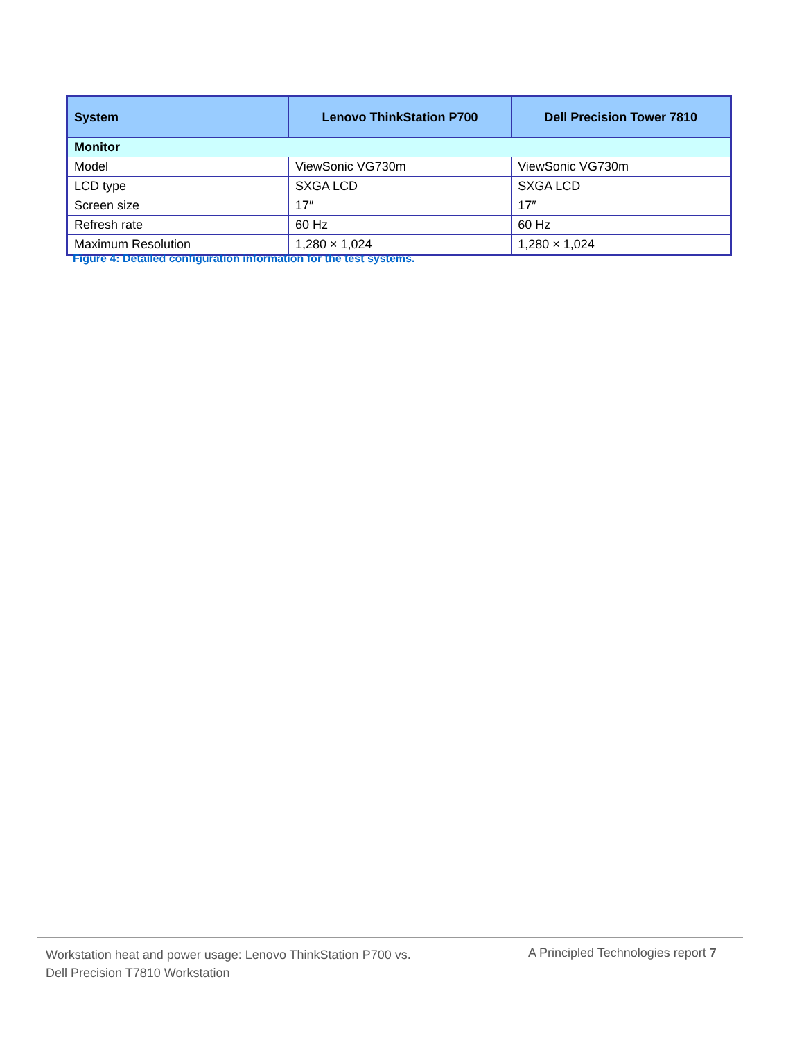| System | Lenovo ThinkStation P700 | Dell Precision Tower 7810 |
| --- | --- | --- |
| Monitor | | |
| Model | ViewSonic VG730m | ViewSonic VG730m |
| LCD type | SXGA LCD | SXGA LCD |
| Screen size | 17″ | 17″ |
| Refresh rate | 60 Hz | 60 Hz |
| Maximum Resolution | 1,280 × 1,024 | 1,280 × 1,024 |
Figure 4: Detailed configuration information for the test systems.
Workstation heat and power usage: Lenovo ThinkStation P700 vs.
Dell Precision T7810 Workstation
A Principled Technologies report 7